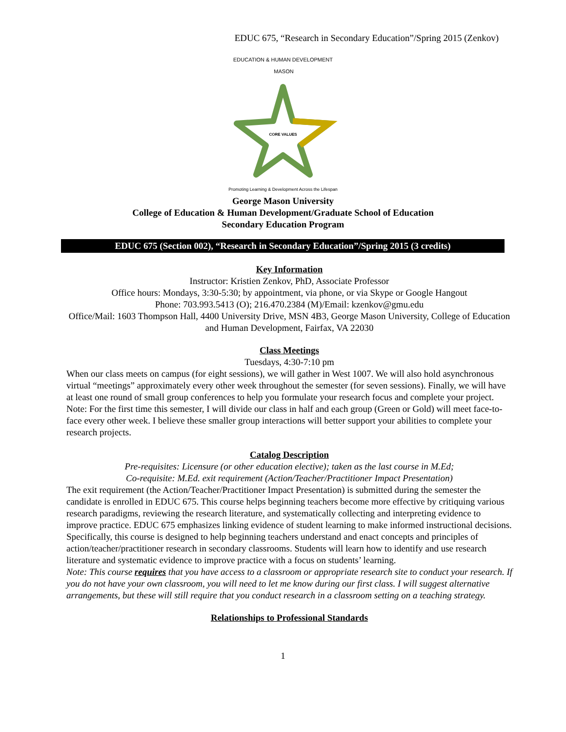EDUC 675, “Research in Secondary Education”/Spring 2015 (Zenkov)
EDUCATION & HUMAN DEVELOPMENT MASON
CORE VALUES
Promoting Learning & Development Across the Lifespan
George Mason University
College of Education & Human Development/Graduate School of Education
Secondary Education Program
EDUC 675 (Section 002), “Research in Secondary Education”/Spring 2015 (3 credits)
Key Information
Instructor: Kristien Zenkov, PhD, Associate Professor
Office hours: Mondays, 3:30-5:30; by appointment, via phone, or via Skype or Google Hangout
Phone: 703.993.5413 (O); 216.470.2384 (M)/Email: kzenkov@gmu.edu
Office/Mail: 1603 Thompson Hall, 4400 University Drive, MSN 4B3, George Mason University, College of Education and Human Development, Fairfax, VA 22030
Class Meetings
Tuesdays, 4:30-7:10 pm
When our class meets on campus (for eight sessions), we will gather in West 1007. We will also hold asynchronous virtual “meetings” approximately every other week throughout the semester (for seven sessions). Finally, we will have at least one round of small group conferences to help you formulate your research focus and complete your project. Note: For the first time this semester, I will divide our class in half and each group (Green or Gold) will meet face-to-face every other week. I believe these smaller group interactions will better support your abilities to complete your research projects.
Catalog Description
Pre-requisites: Licensure (or other education elective); taken as the last course in M.Ed;
Co-requisite: M.Ed. exit requirement (Action/Teacher/Practitioner Impact Presentation)
The exit requirement (the Action/Teacher/Practitioner Impact Presentation) is submitted during the semester the candidate is enrolled in EDUC 675. This course helps beginning teachers become more effective by critiquing various research paradigms, reviewing the research literature, and systematically collecting and interpreting evidence to improve practice. EDUC 675 emphasizes linking evidence of student learning to make informed instructional decisions. Specifically, this course is designed to help beginning teachers understand and enact concepts and principles of action/teacher/practitioner research in secondary classrooms. Students will learn how to identify and use research literature and systematic evidence to improve practice with a focus on students’ learning.
Note: This course requires that you have access to a classroom or appropriate research site to conduct your research. If you do not have your own classroom, you will need to let me know during our first class. I will suggest alternative arrangements, but these will still require that you conduct research in a classroom setting on a teaching strategy.
Relationships to Professional Standards
1